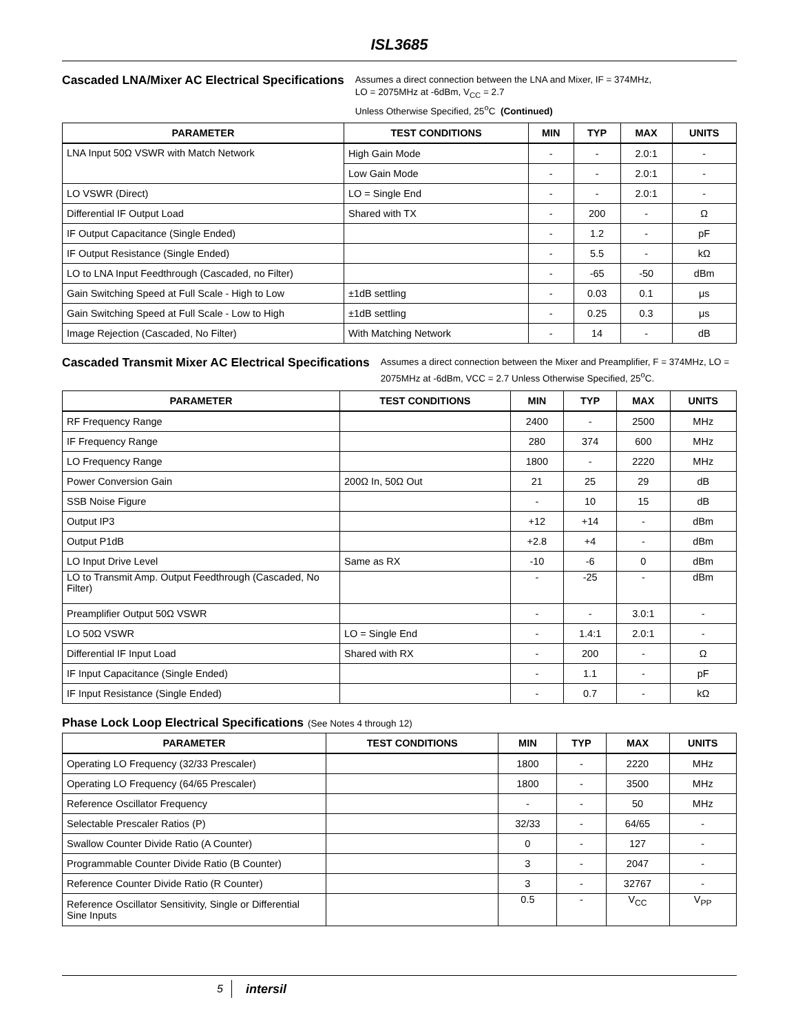ISL3685
Cascaded LNA/Mixer AC Electrical Specifications
Assumes a direct connection between the LNA and Mixer, IF = 374MHz,
LO = 2075MHz at -6dBm, V<sub>CC</sub> = 2.7
Unless Otherwise Specified, 25<sup>o</sup>C (Continued)
| PARAMETER | TEST CONDITIONS | MIN | TYP | MAX | UNITS |
| --- | --- | --- | --- | --- | --- |
| LNA Input 50Ω VSWR with Match Network | High Gain Mode | - | - | 2.0:1 | - |
| | Low Gain Mode | - | - | 2.0:1 | - |
| LO VSWR (Direct) | LO = Single End | - | - | 2.0:1 | - |
| Differential IF Output Load | Shared with TX | - | 200 | - | Ω |
| IF Output Capacitance (Single Ended) | | - | 1.2 | - | pF |
| IF Output Resistance (Single Ended) | | - | 5.5 | - | kΩ |
| LO to LNA Input Feedthrough (Cascaded, no Filter) | | - | -65 | -50 | dBm |
| Gain Switching Speed at Full Scale - High to Low | ±1dB settling | - | 0.03 | 0.1 | μs |
| Gain Switching Speed at Full Scale - Low to High | ±1dB settling | - | 0.25 | 0.3 | μs |
| Image Rejection (Cascaded, No Filter) | With Matching Network | - | 14 | - | dB |
Cascaded Transmit Mixer AC Electrical Specifications
Assumes a direct connection between the Mixer and Preamplifier, F = 374MHz, LO = 2075MHz at -6dBm, VCC = 2.7 Unless Otherwise Specified, 25<sup>o</sup>C.
| PARAMETER | TEST CONDITIONS | MIN | TYP | MAX | UNITS |
| --- | --- | --- | --- | --- | --- |
| RF Frequency Range | | 2400 | - | 2500 | MHz |
| IF Frequency Range | | 280 | 374 | 600 | MHz |
| LO Frequency Range | | 1800 | - | 2220 | MHz |
| Power Conversion Gain | 200Ω In, 50Ω Out | 21 | 25 | 29 | dB |
| SSB Noise Figure | | - | 10 | 15 | dB |
| Output IP3 | | +12 | +14 | - | dBm |
| Output P1dB | | +2.8 | +4 | - | dBm |
| LO Input Drive Level | Same as RX | -10 | -6 | 0 | dBm |
| LO to Transmit Amp. Output Feedthrough (Cascaded, No Filter) | | - | -25 | - | dBm |
| Preamplifier Output 50Ω VSWR | | - | - | 3.0:1 | - |
| LO 50Ω VSWR | LO = Single End | - | 1.4:1 | 2.0:1 | - |
| Differential IF Input Load | Shared with RX | - | 200 | - | Ω |
| IF Input Capacitance (Single Ended) | | - | 1.1 | - | pF |
| IF Input Resistance (Single Ended) | | - | 0.7 | - | kΩ |
Phase Lock Loop Electrical Specifications (See Notes 4 through 12)
| PARAMETER | TEST CONDITIONS | MIN | TYP | MAX | UNITS |
| --- | --- | --- | --- | --- | --- |
| Operating LO Frequency (32/33 Prescaler) | | 1800 | - | 2220 | MHz |
| Operating LO Frequency (64/65 Prescaler) | | 1800 | - | 3500 | MHz |
| Reference Oscillator Frequency | | - | - | 50 | MHz |
| Selectable Prescaler Ratios (P) | | 32/33 | - | 64/65 | - |
| Swallow Counter Divide Ratio (A Counter) | | 0 | - | 127 | - |
| Programmable Counter Divide Ratio (B Counter) | | 3 | - | 2047 | - |
| Reference Counter Divide Ratio (R Counter) | | 3 | - | 32767 | - |
| Reference Oscillator Sensitivity, Single or Differential Sine Inputs | | 0.5 | - | V<sub>CC</sub> | V<sub>PP</sub> |
5 intersil